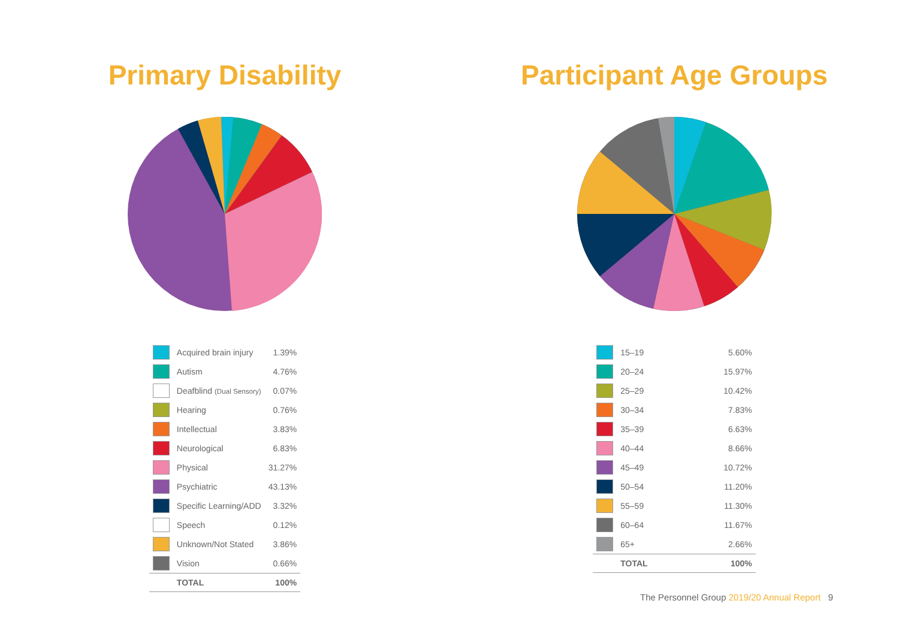Primary Disability
| | Acquired brain injury | 1.39% |
| | Autism | 4.76% |
| | Deafblind (Dual Sensory) | 0.07% |
| | Hearing | 0.76% |
| | Intellectual | 3.83% |
| | Neurological | 6.83% |
| | Physical | 31.27% |
| | Psychiatric | 43.13% |
| | Specific Learning/ADD | 3.32% |
| | Speech | 0.12% |
| | Unknown/Not Stated | 3.86% |
| | Vision | 0.66% |
| | TOTAL | 100% |
Participant Age Groups
| | 15–19 | 5.60% |
| | 20–24 | 15.97% |
| | 25–29 | 10.42% |
| | 30–34 | 7.83% |
| | 35–39 | 6.63% |
| | 40–44 | 8.66% |
| | 45–49 | 10.72% |
| | 50–54 | 11.20% |
| | 55–59 | 11.30% |
| | 60–64 | 11.67% |
| | 65+ | 2.66% |
| | TOTAL | 100% |
The Personnel Group 2019/20 Annual Report 9